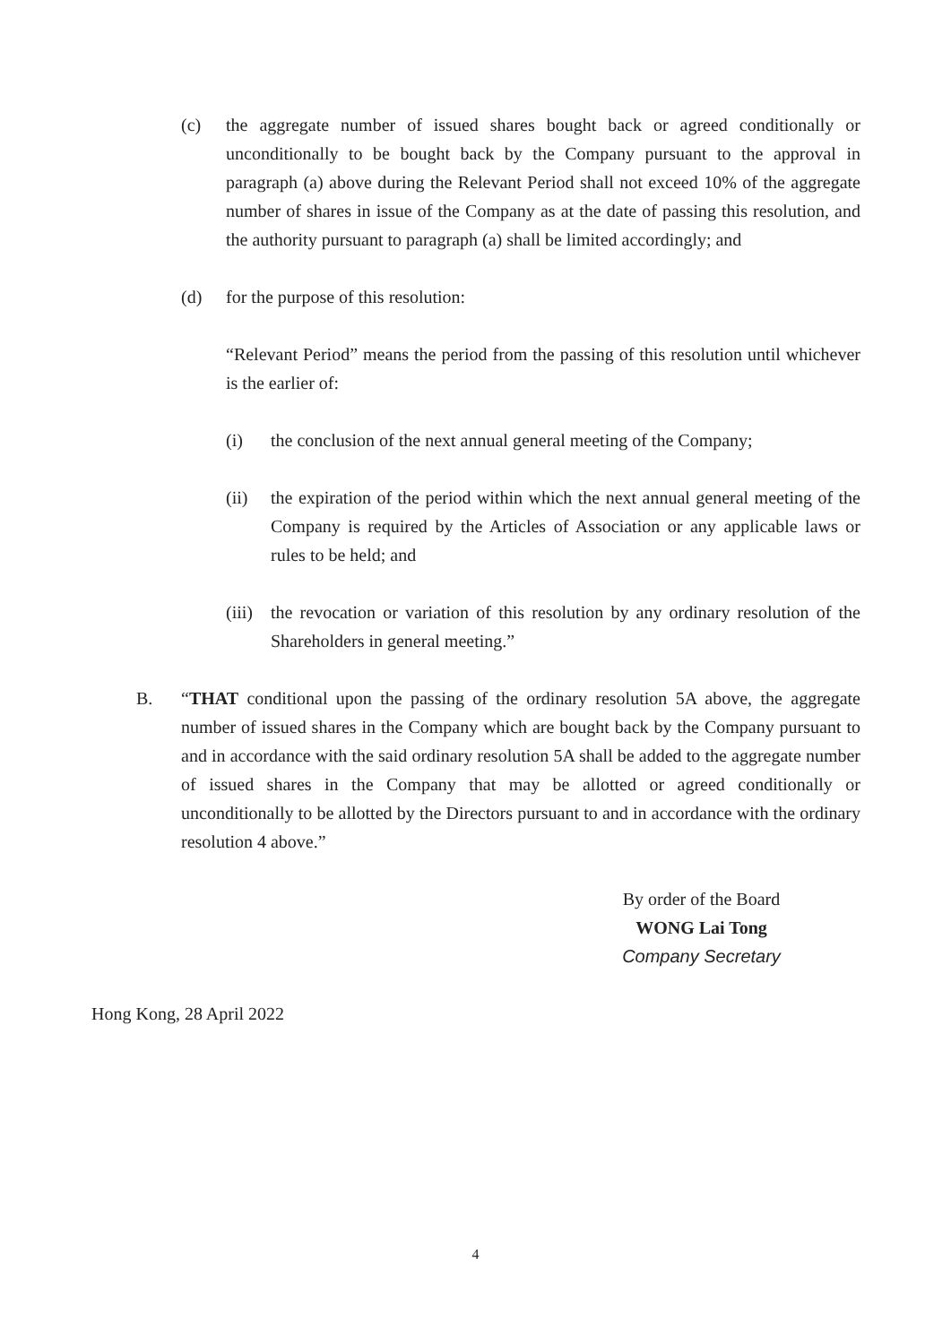(c) the aggregate number of issued shares bought back or agreed conditionally or unconditionally to be bought back by the Company pursuant to the approval in paragraph (a) above during the Relevant Period shall not exceed 10% of the aggregate number of shares in issue of the Company as at the date of passing this resolution, and the authority pursuant to paragraph (a) shall be limited accordingly; and
(d) for the purpose of this resolution:
“Relevant Period” means the period from the passing of this resolution until whichever is the earlier of:
(i) the conclusion of the next annual general meeting of the Company;
(ii) the expiration of the period within which the next annual general meeting of the Company is required by the Articles of Association or any applicable laws or rules to be held; and
(iii)
the revocation or variation of this resolution by any ordinary resolution of the Shareholders in general meeting.”
B. “THAT conditional upon the passing of the ordinary resolution 5A above, the aggregate number of issued shares in the Company which are bought back by the Company pursuant to and in accordance with the said ordinary resolution 5A shall be added to the aggregate number of issued shares in the Company that may be allotted or agreed conditionally or unconditionally to be allotted by the Directors pursuant to and in accordance with the ordinary resolution 4 above.”
By order of the Board
WONG Lai Tong
Company Secretary
Hong Kong, 28 April 2022
4